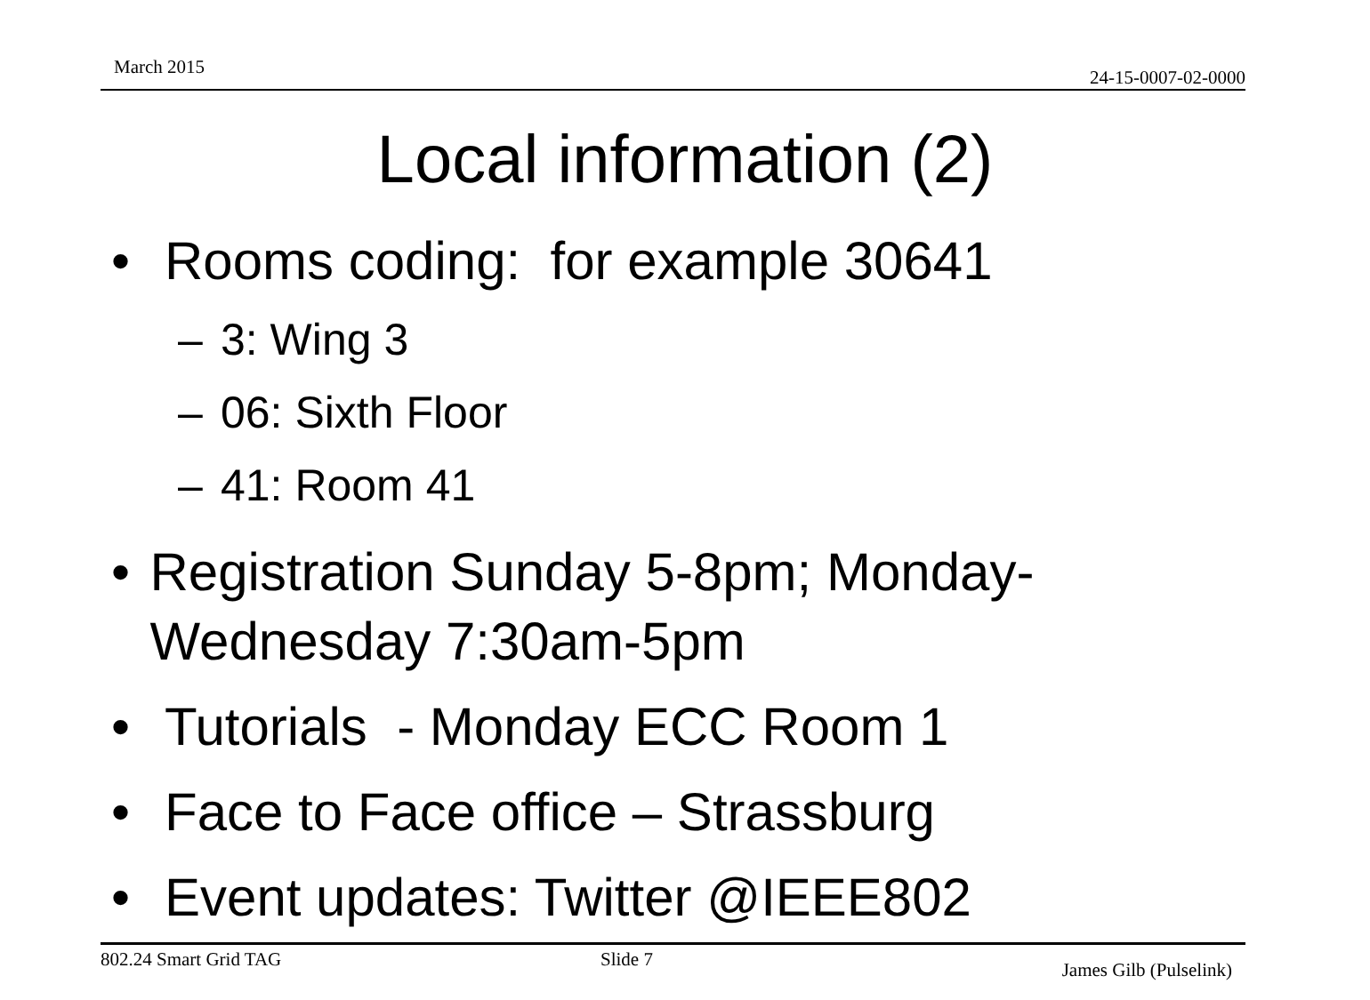March 2015 24-15-0007-02-0000
Local information (2)
• Rooms coding: for example 30641
– 3: Wing 3
– 06: Sixth Floor
– 41: Room 41
• Registration Sunday 5-8pm; Monday-Wednesday 7:30am-5pm
• Tutorials - Monday ECC Room 1
• Face to Face office – Strassburg
• Event updates: Twitter @IEEE802
802.24 Smart Grid TAG Slide 7 James Gilb (Pulselink)